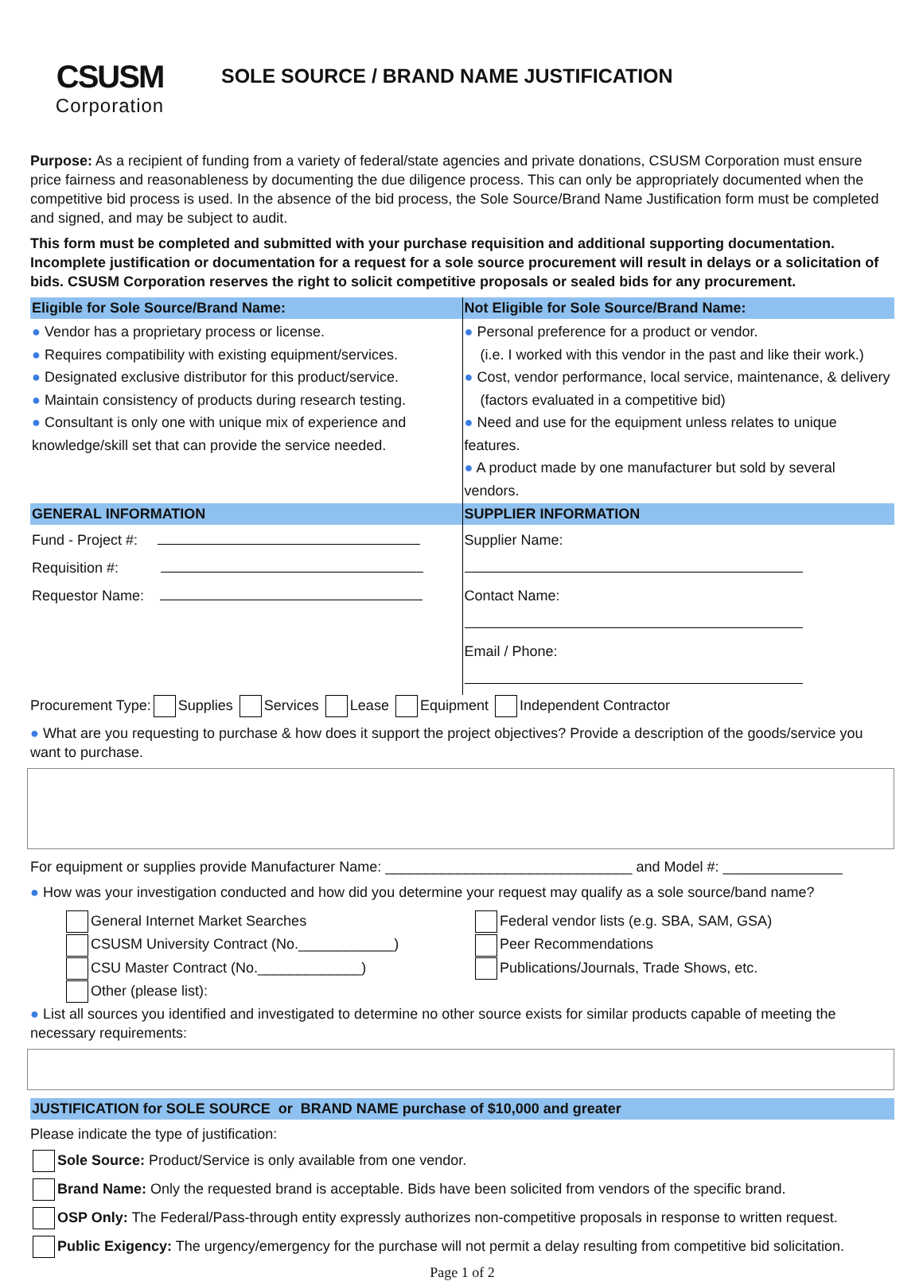CSUSM
Corporation
SOLE SOURCE / BRAND NAME JUSTIFICATION
Purpose: As a recipient of funding from a variety of federal/state agencies and private donations, CSUSM Corporation must ensure price fairness and reasonableness by documenting the due diligence process. This can only be appropriately documented when the competitive bid process is used. In the absence of the bid process, the Sole Source/Brand Name Justification form must be completed and signed, and may be subject to audit.
This form must be completed and submitted with your purchase requisition and additional supporting documentation. Incomplete justification or documentation for a request for a sole source procurement will result in delays or a solicitation of bids. CSUSM Corporation reserves the right to solicit competitive proposals or sealed bids for any procurement.
| Eligible for Sole Source/Brand Name: | Not Eligible for Sole Source/Brand Name: |
| --- | --- |
| ● Vendor has a proprietary process or license. ● Requires compatibility with existing equipment/services. ● Designated exclusive distributor for this product/service. ● Maintain consistency of products during research testing. ● Consultant is only one with unique mix of experience and knowledge/skill set that can provide the service needed. | ● Personal preference for a product or vendor. (i.e. I worked with this vendor in the past and like their work.) ● Cost, vendor performance, local service, maintenance, & delivery (factors evaluated in a competitive bid) ● Need and use for the equipment unless relates to unique features. ● A product made by one manufacturer but sold by several vendors. |
| GENERAL INFORMATION | SUPPLIER INFORMATION |
| Fund - Project #: Requisition #: Requestor Name: | Supplier Name: Contact Name: Email / Phone: |
Procurement Type: Supplies Services Lease Equipment Independent Contractor
● What are you requesting to purchase & how does it support the project objectives? Provide a description of the goods/service you want to purchase.
For equipment or supplies provide Manufacturer Name: _______________________________ and Model #: _______________
● How was your investigation conducted and how did you determine your request may qualify as a sole source/band name?
| General Internet Market Searches CSUSM University Contract (No.____________) CSU Master Contract (No._____________) Other (please list): | Federal vendor lists (e.g. SBA, SAM, GSA) Peer Recommendations Publications/Journals, Trade Shows, etc. |
● List all sources you identified and investigated to determine no other source exists for similar products capable of meeting the necessary requirements:
JUSTIFICATION for SOLE SOURCE or BRAND NAME purchase of $10,000 and greater
Please indicate the type of justification:
Sole Source: Product/Service is only available from one vendor.
Brand Name: Only the requested brand is acceptable. Bids have been solicited from vendors of the specific brand.
OSP Only: The Federal/Pass-through entity expressly authorizes non-competitive proposals in response to written request.
Public Exigency: The urgency/emergency for the purchase will not permit a delay resulting from competitive bid solicitation.
Page 1 of 2